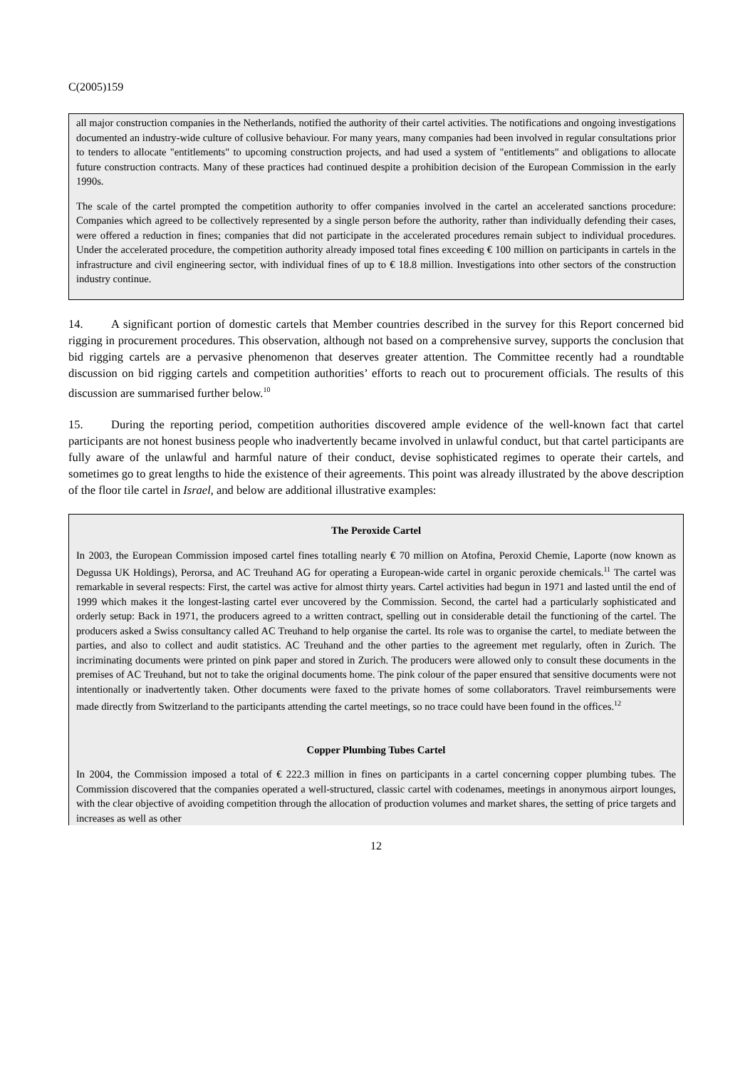C(2005)159
all major construction companies in the Netherlands, notified the authority of their cartel activities. The notifications and ongoing investigations documented an industry-wide culture of collusive behaviour. For many years, many companies had been involved in regular consultations prior to tenders to allocate "entitlements" to upcoming construction projects, and had used a system of "entitlements" and obligations to allocate future construction contracts. Many of these practices had continued despite a prohibition decision of the European Commission in the early 1990s.
The scale of the cartel prompted the competition authority to offer companies involved in the cartel an accelerated sanctions procedure: Companies which agreed to be collectively represented by a single person before the authority, rather than individually defending their cases, were offered a reduction in fines; companies that did not participate in the accelerated procedures remain subject to individual procedures. Under the accelerated procedure, the competition authority already imposed total fines exceeding € 100 million on participants in cartels in the infrastructure and civil engineering sector, with individual fines of up to € 18.8 million. Investigations into other sectors of the construction industry continue.
14. A significant portion of domestic cartels that Member countries described in the survey for this Report concerned bid rigging in procurement procedures. This observation, although not based on a comprehensive survey, supports the conclusion that bid rigging cartels are a pervasive phenomenon that deserves greater attention. The Committee recently had a roundtable discussion on bid rigging cartels and competition authorities’ efforts to reach out to procurement officials. The results of this discussion are summarised further below.<sup>10</sup>
15. During the reporting period, competition authorities discovered ample evidence of the well-known fact that cartel participants are not honest business people who inadvertently became involved in unlawful conduct, but that cartel participants are fully aware of the unlawful and harmful nature of their conduct, devise sophisticated regimes to operate their cartels, and sometimes go to great lengths to hide the existence of their agreements. This point was already illustrated by the above description of the floor tile cartel in Israel, and below are additional illustrative examples:
The Peroxide Cartel
In 2003, the European Commission imposed cartel fines totalling nearly € 70 million on Atofina, Peroxid Chemie, Laporte (now known as Degussa UK Holdings), Perorsa, and AC Treuhand AG for operating a European-wide cartel in organic peroxide chemicals.<sup>11</sup> The cartel was remarkable in several respects: First, the cartel was active for almost thirty years. Cartel activities had begun in 1971 and lasted until the end of 1999 which makes it the longest-lasting cartel ever uncovered by the Commission. Second, the cartel had a particularly sophisticated and orderly setup: Back in 1971, the producers agreed to a written contract, spelling out in considerable detail the functioning of the cartel. The producers asked a Swiss consultancy called AC Treuhand to help organise the cartel. Its role was to organise the cartel, to mediate between the parties, and also to collect and audit statistics. AC Treuhand and the other parties to the agreement met regularly, often in Zurich. The incriminating documents were printed on pink paper and stored in Zurich. The producers were allowed only to consult these documents in the premises of AC Treuhand, but not to take the original documents home. The pink colour of the paper ensured that sensitive documents were not intentionally or inadvertently taken. Other documents were faxed to the private homes of some collaborators. Travel reimbursements were made directly from Switzerland to the participants attending the cartel meetings, so no trace could have been found in the offices.<sup>12</sup>
Copper Plumbing Tubes Cartel
In 2004, the Commission imposed a total of € 222.3 million in fines on participants in a cartel concerning copper plumbing tubes. The Commission discovered that the companies operated a well-structured, classic cartel with codenames, meetings in anonymous airport lounges, with the clear objective of avoiding competition through the allocation of production volumes and market shares, the setting of price targets and increases as well as other
12